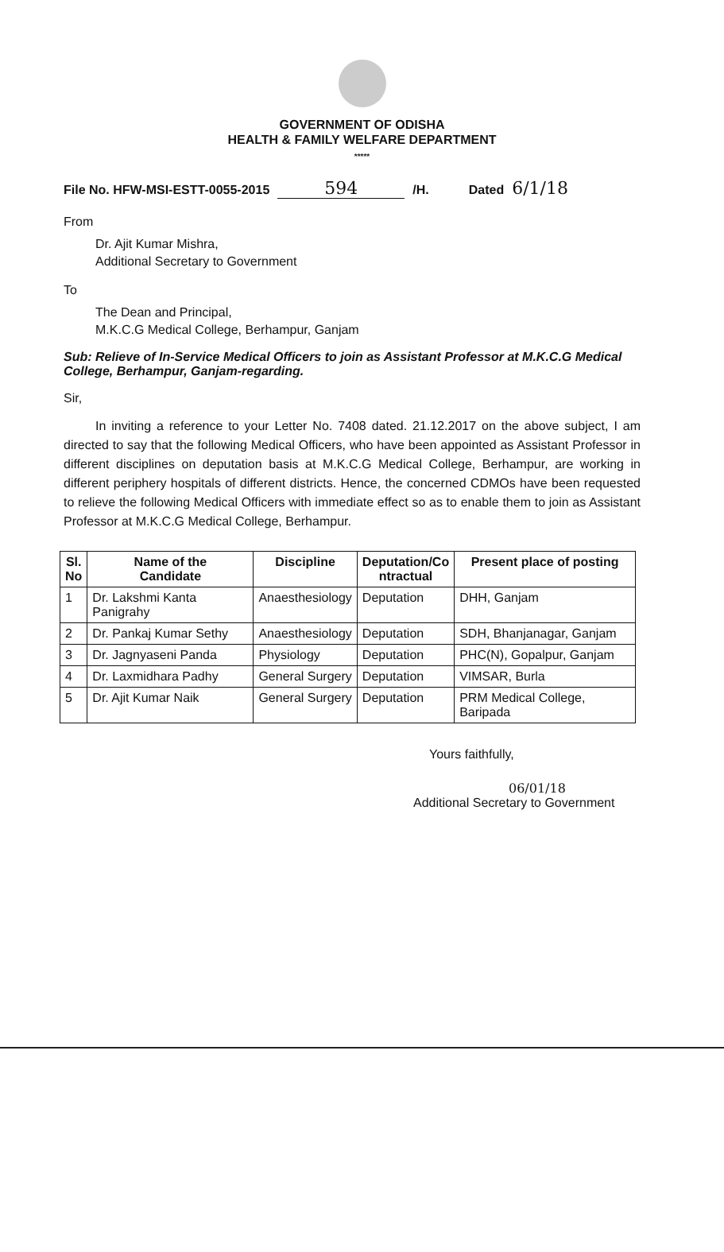GOVERNMENT OF ODISHA
HEALTH & FAMILY WELFARE DEPARTMENT
*****
File No. HFW-MSI-ESTT-0055-2015 594 /H. Dated 6/1/18
From
Dr. Ajit Kumar Mishra,
Additional Secretary to Government
To
The Dean and Principal,
M.K.C.G Medical College, Berhampur, Ganjam
Sub: Relieve of In-Service Medical Officers to join as Assistant Professor at M.K.C.G Medical College, Berhampur, Ganjam-regarding.
Sir,
In inviting a reference to your Letter No. 7408 dated. 21.12.2017 on the above subject, I am directed to say that the following Medical Officers, who have been appointed as Assistant Professor in different disciplines on deputation basis at M.K.C.G Medical College, Berhampur, are working in different periphery hospitals of different districts. Hence, the concerned CDMOs have been requested to relieve the following Medical Officers with immediate effect so as to enable them to join as Assistant Professor at M.K.C.G Medical College, Berhampur.
| Sl. No | Name of the Candidate | Discipline | Deputation/Co ntractual | Present place of posting |
| --- | --- | --- | --- | --- |
| 1 | Dr. Lakshmi Kanta Panigrahy | Anaesthesiology | Deputation | DHH, Ganjam |
| 2 | Dr. Pankaj Kumar Sethy | Anaesthesiology | Deputation | SDH, Bhanjanagar, Ganjam |
| 3 | Dr. Jagnyaseni Panda | Physiology | Deputation | PHC(N), Gopalpur, Ganjam |
| 4 | Dr. Laxmidhara Padhy | General Surgery | Deputation | VIMSAR, Burla |
| 5 | Dr. Ajit Kumar Naik | General Surgery | Deputation | PRM Medical College, Baripada |
Yours faithfully,
06/01/18
Additional Secretary to Government